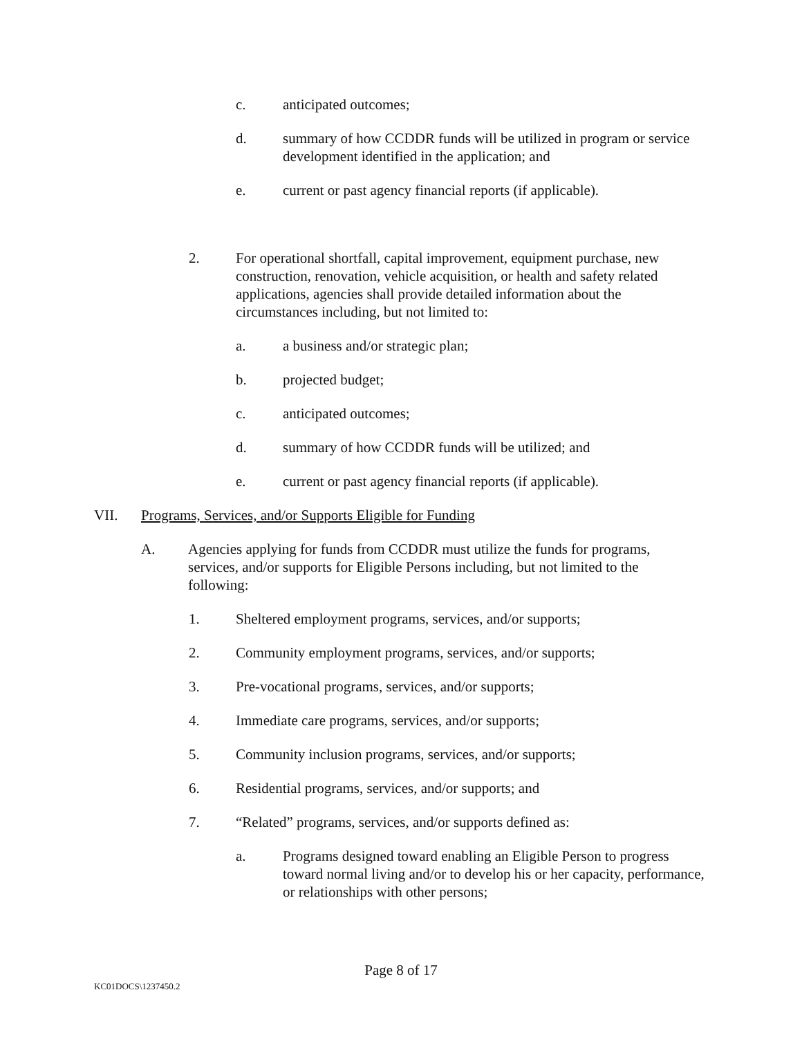c. anticipated outcomes;
d. summary of how CCDDR funds will be utilized in program or service development identified in the application; and
e. current or past agency financial reports (if applicable).
2. For operational shortfall, capital improvement, equipment purchase, new construction, renovation, vehicle acquisition, or health and safety related applications, agencies shall provide detailed information about the circumstances including, but not limited to:
a. a business and/or strategic plan;
b. projected budget;
c. anticipated outcomes;
d. summary of how CCDDR funds will be utilized; and
e. current or past agency financial reports (if applicable).
VII. Programs, Services, and/or Supports Eligible for Funding
A. Agencies applying for funds from CCDDR must utilize the funds for programs, services, and/or supports for Eligible Persons including, but not limited to the following:
1. Sheltered employment programs, services, and/or supports;
2. Community employment programs, services, and/or supports;
3. Pre-vocational programs, services, and/or supports;
4. Immediate care programs, services, and/or supports;
5. Community inclusion programs, services, and/or supports;
6. Residential programs, services, and/or supports; and
7. “Related” programs, services, and/or supports defined as:
a. Programs designed toward enabling an Eligible Person to progress toward normal living and/or to develop his or her capacity, performance, or relationships with other persons;
Page 8 of 17
KC01DOCS\1237450.2